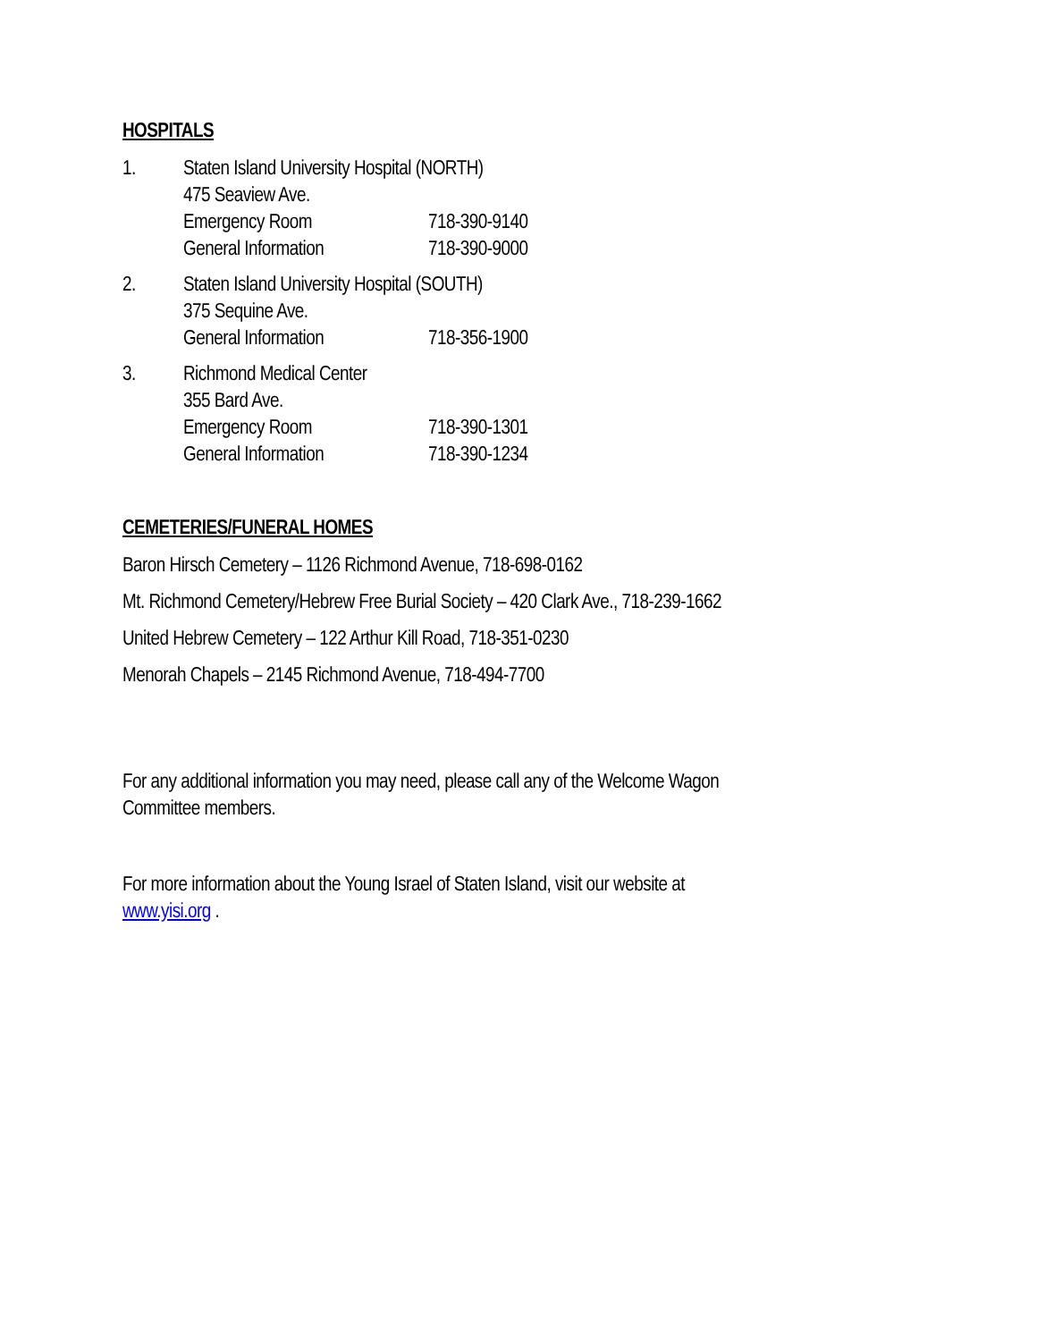HOSPITALS
1. Staten Island University Hospital (NORTH)
475 Seaview Ave.
Emergency Room 718-390-9140
General Information 718-390-9000
2. Staten Island University Hospital (SOUTH)
375 Sequine Ave.
General Information 718-356-1900
3. Richmond Medical Center
355 Bard Ave.
Emergency Room 718-390-1301
General Information 718-390-1234
CEMETERIES/FUNERAL HOMES
Baron Hirsch Cemetery – 1126 Richmond Avenue, 718-698-0162
Mt. Richmond Cemetery/Hebrew Free Burial Society – 420 Clark Ave., 718-239-1662
United Hebrew Cemetery – 122 Arthur Kill Road, 718-351-0230
Menorah Chapels – 2145 Richmond Avenue, 718-494-7700
For any additional information you may need, please call any of the Welcome Wagon
Committee members.
For more information about the Young Israel of Staten Island, visit our website at
www.yisi.org .